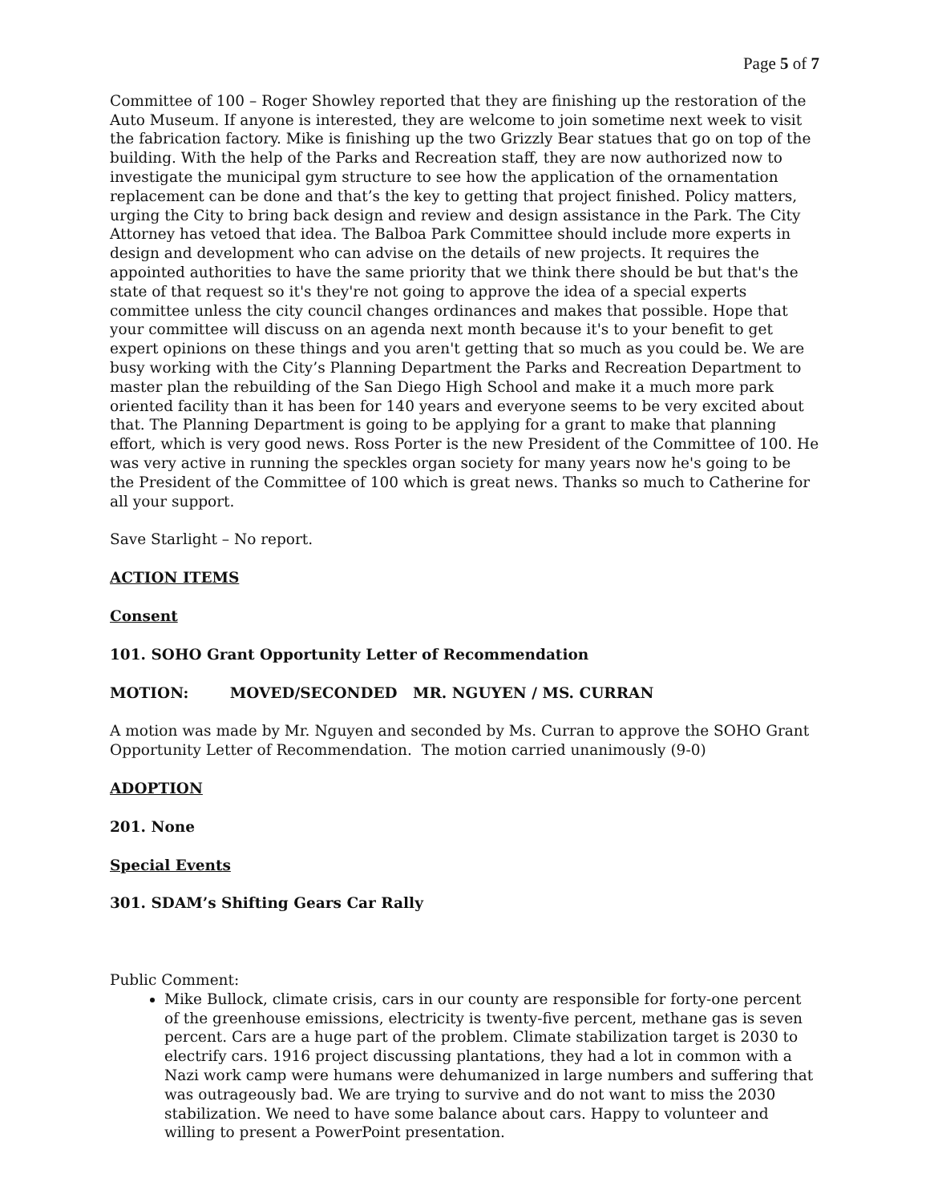Page 5 of 7
Committee of 100 – Roger Showley reported that they are finishing up the restoration of the Auto Museum. If anyone is interested, they are welcome to join sometime next week to visit the fabrication factory. Mike is finishing up the two Grizzly Bear statues that go on top of the building. With the help of the Parks and Recreation staff, they are now authorized now to investigate the municipal gym structure to see how the application of the ornamentation replacement can be done and that’s the key to getting that project finished. Policy matters, urging the City to bring back design and review and design assistance in the Park. The City Attorney has vetoed that idea. The Balboa Park Committee should include more experts in design and development who can advise on the details of new projects. It requires the appointed authorities to have the same priority that we think there should be but that's the state of that request so it's they're not going to approve the idea of a special experts committee unless the city council changes ordinances and makes that possible. Hope that your committee will discuss on an agenda next month because it's to your benefit to get expert opinions on these things and you aren't getting that so much as you could be. We are busy working with the City’s Planning Department the Parks and Recreation Department to master plan the rebuilding of the San Diego High School and make it a much more park oriented facility than it has been for 140 years and everyone seems to be very excited about that. The Planning Department is going to be applying for a grant to make that planning effort, which is very good news. Ross Porter is the new President of the Committee of 100. He was very active in running the speckles organ society for many years now he's going to be the President of the Committee of 100 which is great news. Thanks so much to Catherine for all your support.
Save Starlight – No report.
ACTION ITEMS
Consent
101. SOHO Grant Opportunity Letter of Recommendation
MOTION: MOVED/SECONDED MR. NGUYEN / MS. CURRAN
A motion was made by Mr. Nguyen and seconded by Ms. Curran to approve the SOHO Grant Opportunity Letter of Recommendation. The motion carried unanimously (9-0)
ADOPTION
201. None
Special Events
301. SDAM’s Shifting Gears Car Rally
Public Comment:
Mike Bullock, climate crisis, cars in our county are responsible for forty-one percent of the greenhouse emissions, electricity is twenty-five percent, methane gas is seven percent. Cars are a huge part of the problem. Climate stabilization target is 2030 to electrify cars. 1916 project discussing plantations, they had a lot in common with a Nazi work camp were humans were dehumanized in large numbers and suffering that was outrageously bad. We are trying to survive and do not want to miss the 2030 stabilization. We need to have some balance about cars. Happy to volunteer and willing to present a PowerPoint presentation.